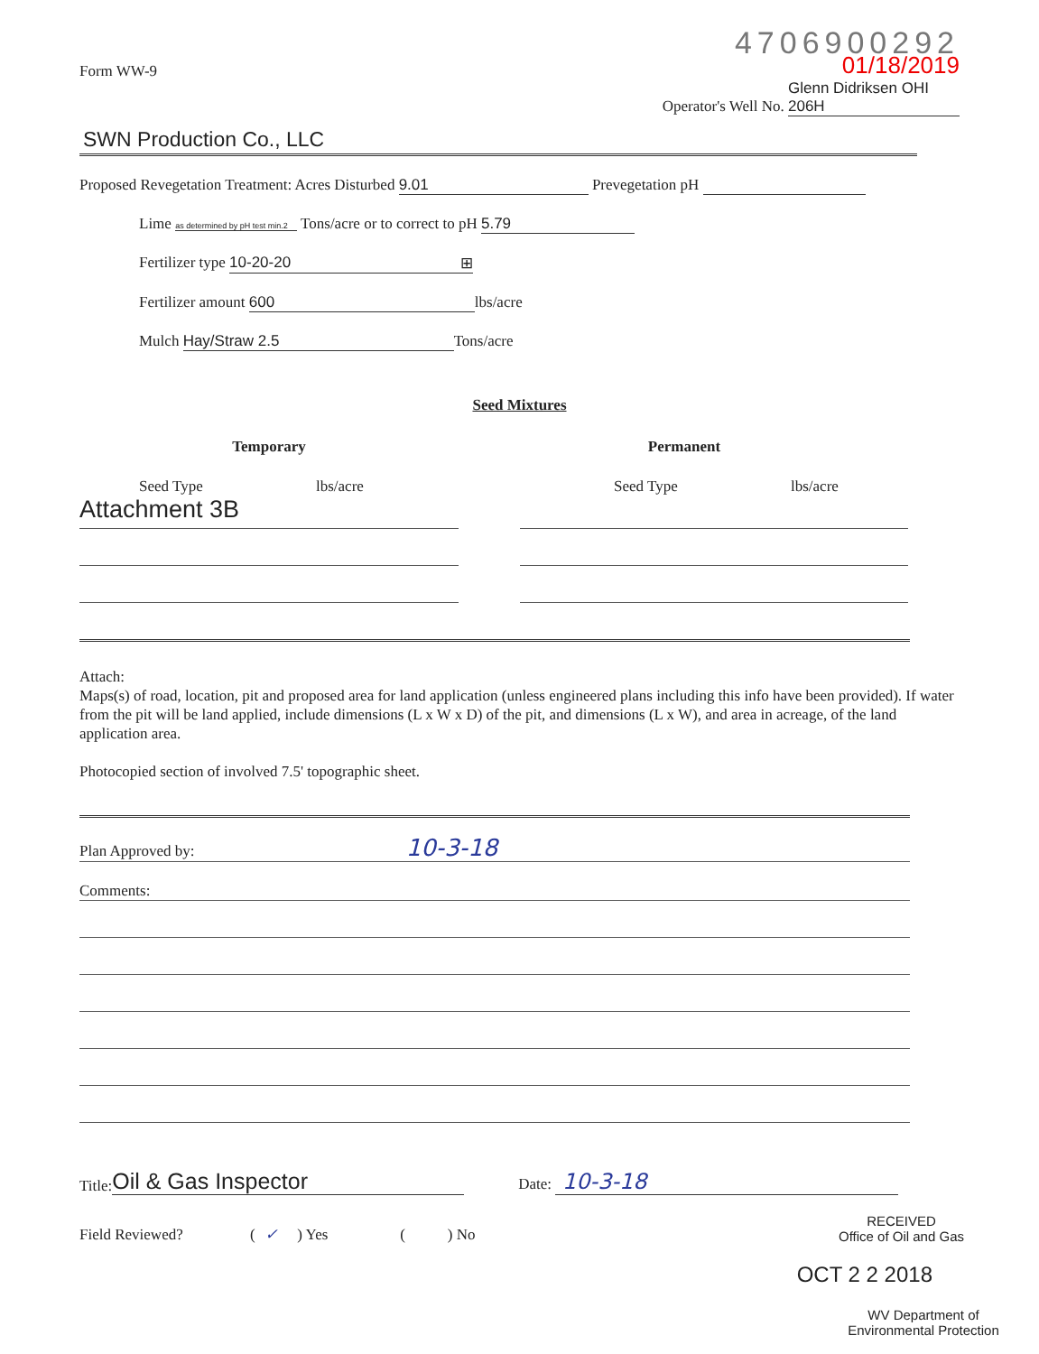Form WW-9
4706900292
01/18/2019
Operator's Well No. Glenn Didriksen OHI 206H
SWN Production Co., LLC
Proposed Revegetation Treatment: Acres Disturbed 9.01 Prevegetation pH
Lime as determined by pH test min.2 Tons/acre or to correct to pH 5.79
Fertilizer type 10-20-20 ⊞
Fertilizer amount 600 lbs/acre
Mulch Hay/Straw 2.5 Tons/acre
Seed Mixtures
Temporary Permanent
Seed Type lbs/acre
Attachment 3B
Seed Type lbs/acre
Attach:
Maps(s) of road, location, pit and proposed area for land application (unless engineered plans including this info have been provided). If water from the pit will be land applied, include dimensions (L x W x D) of the pit, and dimensions (L x W), and area in acreage, of the land application area.
Photocopied section of involved 7.5' topographic sheet.
Plan Approved by: 10-3-18
Comments:
Title: Oil & Gas Inspector Date: 10-3-18
Field Reviewed? ( ✓ ) Yes ( ) No
RECEIVED
Office of Oil and Gas
OCT 2 2 2018
WV Department of
Environmental Protection